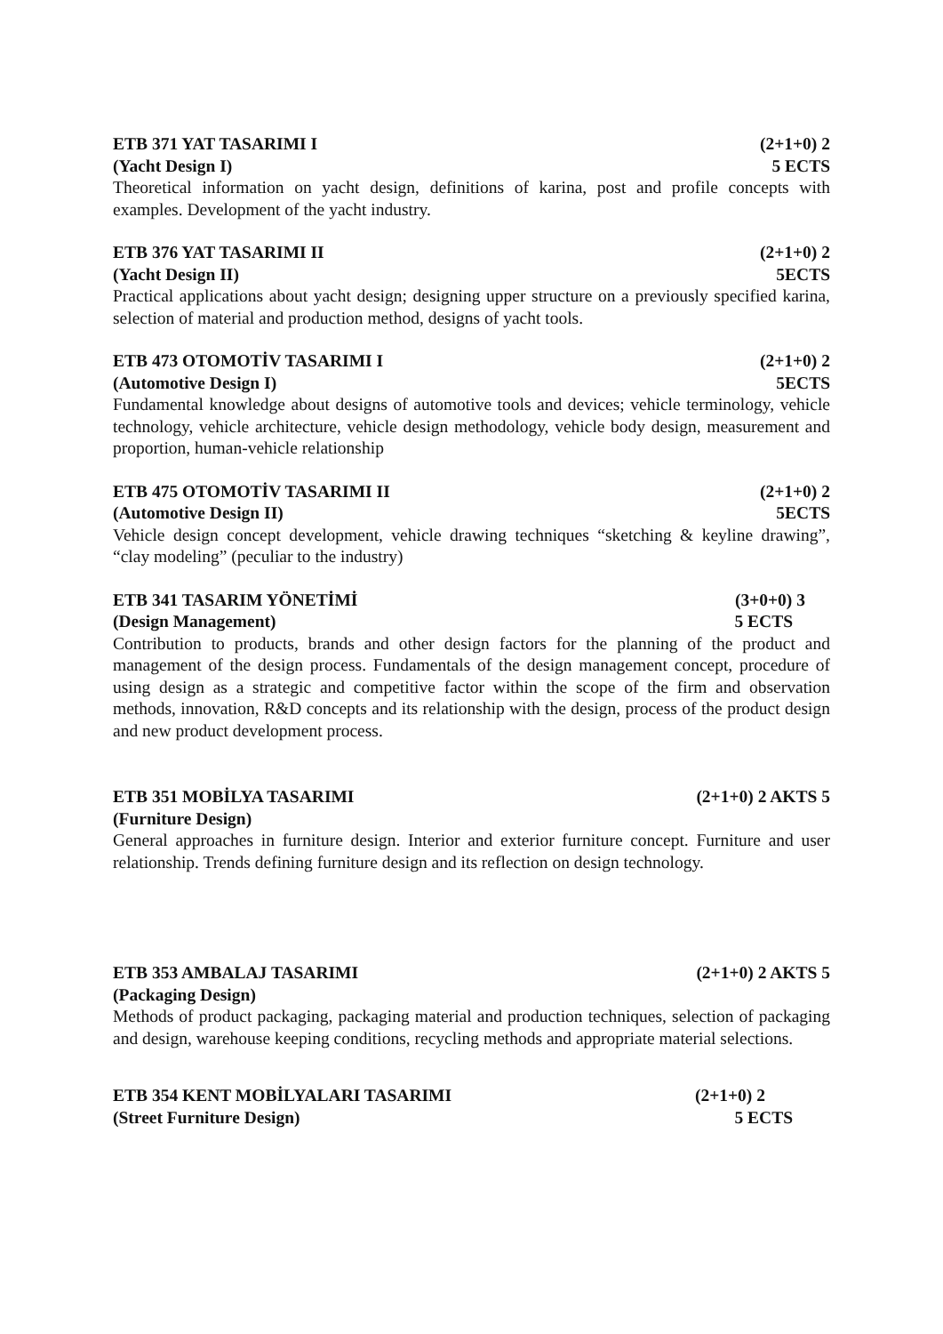ETB 371 YAT TASARIMI I (2+1+0) 2
(Yacht Design I) 5 ECTS
Theoretical information on yacht design, definitions of karina, post and profile concepts with examples. Development of the yacht industry.
ETB 376 YAT TASARIMI II (2+1+0) 2
(Yacht Design II) 5ECTS
Practical applications about yacht design; designing upper structure on a previously specified karina, selection of material and production method, designs of yacht tools.
ETB 473 OTOMOTİV TASARIMI I (2+1+0) 2
(Automotive Design I) 5ECTS
Fundamental knowledge about designs of automotive tools and devices; vehicle terminology, vehicle technology, vehicle architecture, vehicle design methodology, vehicle body design, measurement and proportion, human-vehicle relationship
ETB 475 OTOMOTİV TASARIMI II (2+1+0) 2
(Automotive Design II) 5ECTS
Vehicle design concept development, vehicle drawing techniques “sketching & keyline drawing”, “clay modeling” (peculiar to the industry)
ETB 341 TASARIM YÖNETİMİ (3+0+0) 3
(Design Management) 5 ECTS
Contribution to products, brands and other design factors for the planning of the product and management of the design process. Fundamentals of the design management concept, procedure of using design as a strategic and competitive factor within the scope of the firm and observation methods, innovation, R&D concepts and its relationship with the design, process of the product design and new product development process.
ETB 351 MOBİLYA TASARIMI (2+1+0) 2 AKTS 5
(Furniture Design)
General approaches in furniture design. Interior and exterior furniture concept. Furniture and user relationship. Trends defining furniture design and its reflection on design technology.
ETB 353 AMBALAJ TASARIMI (2+1+0) 2 AKTS 5
(Packaging Design)
Methods of product packaging, packaging material and production techniques, selection of packaging and design, warehouse keeping conditions, recycling methods and appropriate material selections.
ETB 354 KENT MOBİLYALARI TASARIMI (2+1+0) 2
(Street Furniture Design) 5 ECTS